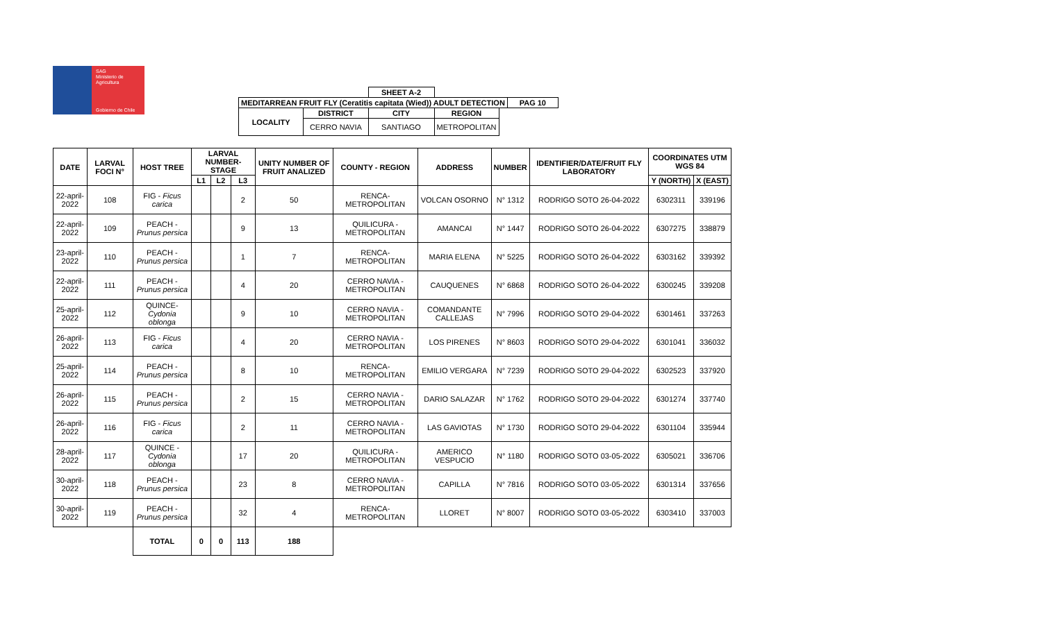SAG
Ministerio de
Agricultura
Gobierno de Chile
| | | SHEET A-2 | | | |
| MEDITARREAN FRUIT FLY (Ceratitis capitata (Wied)) ADULT DETECTION | | | | | PAG 10 |
| LOCALITY | DISTRICT | CITY | REGION | | |
| | CERRO NAVIA | SANTIAGO | METROPOLITAN | | |
| DATE | LARVAL FOCI N° | HOST TREE | LARVAL NUMBER-STAGE | | | UNITY NUMBER OF FRUIT ANALIZED | COUNTY - REGION | ADDRESS | NUMBER | IDENTIFIER/DATE/FRUIT FLY LABORATORY | COORDINATES UTM WGS 84 | |
| --- | --- | --- | --- | --- | --- | --- | --- | --- | --- | --- | --- | --- |
| | | | L1 | L2 | L3 | | | | | | Y (NORTH) | X (EAST) |
| 22-april-2022 | 108 | FIG - Ficus carica | | | 2 | 50 | RENCA-METROPOLITAN | VOLCAN OSORNO | N° 1312 | RODRIGO SOTO 26-04-2022 | 6302311 | 339196 |
| 22-april-2022 | 109 | PEACH - Prunus persica | | | 9 | 13 | QUILICURA - METROPOLITAN | AMANCAI | N° 1447 | RODRIGO SOTO 26-04-2022 | 6307275 | 338879 |
| 23-april-2022 | 110 | PEACH - Prunus persica | | | 1 | 7 | RENCA-METROPOLITAN | MARIA ELENA | N° 5225 | RODRIGO SOTO 26-04-2022 | 6303162 | 339392 |
| 22-april-2022 | 111 | PEACH - Prunus persica | | | 4 | 20 | CERRO NAVIA - METROPOLITAN | CAUQUENES | N° 6868 | RODRIGO SOTO 26-04-2022 | 6300245 | 339208 |
| 25-april-2022 | 112 | QUINCE- Cydonia oblonga | | | 9 | 10 | CERRO NAVIA - METROPOLITAN | COMANDANTE CALLEJAS | N° 7996 | RODRIGO SOTO 29-04-2022 | 6301461 | 337263 |
| 26-april-2022 | 113 | FIG - Ficus carica | | | 4 | 20 | CERRO NAVIA - METROPOLITAN | LOS PIRENES | N° 8603 | RODRIGO SOTO 29-04-2022 | 6301041 | 336032 |
| 25-april-2022 | 114 | PEACH - Prunus persica | | | 8 | 10 | RENCA-METROPOLITAN | EMILIO VERGARA | N° 7239 | RODRIGO SOTO 29-04-2022 | 6302523 | 337920 |
| 26-april-2022 | 115 | PEACH - Prunus persica | | | 2 | 15 | CERRO NAVIA - METROPOLITAN | DARIO SALAZAR | N° 1762 | RODRIGO SOTO 29-04-2022 | 6301274 | 337740 |
| 26-april-2022 | 116 | FIG - Ficus carica | | | 2 | 11 | CERRO NAVIA - METROPOLITAN | LAS GAVIOTAS | N° 1730 | RODRIGO SOTO 29-04-2022 | 6301104 | 335944 |
| 28-april-2022 | 117 | QUINCE - Cydonia oblonga | | | 17 | 20 | QUILICURA - METROPOLITAN | AMERICO VESPUCIO | N° 1180 | RODRIGO SOTO 03-05-2022 | 6305021 | 336706 |
| 30-april-2022 | 118 | PEACH - Prunus persica | | | 23 | 8 | CERRO NAVIA - METROPOLITAN | CAPILLA | N° 7816 | RODRIGO SOTO 03-05-2022 | 6301314 | 337656 |
| 30-april-2022 | 119 | PEACH - Prunus persica | | | 32 | 4 | RENCA-METROPOLITAN | LLORET | N° 8007 | RODRIGO SOTO 03-05-2022 | 6303410 | 337003 |
| | | TOTAL | 0 | 0 | 113 | 188 | | | | | | |